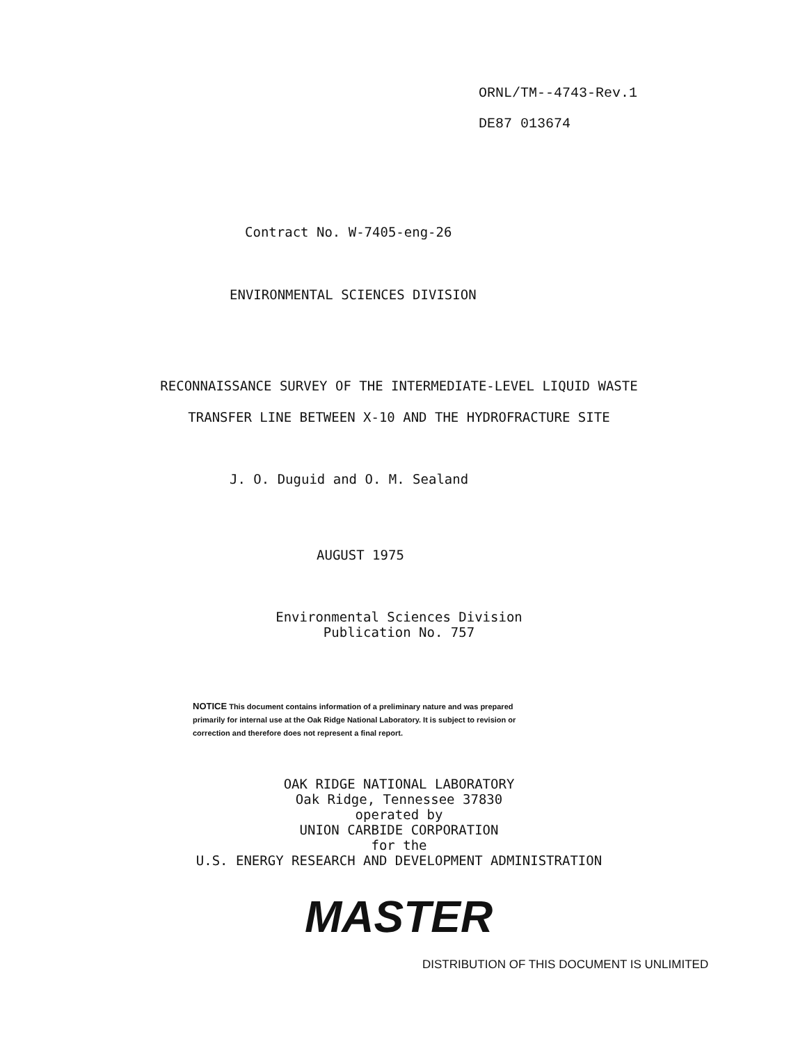ORNL/TM--4743-Rev.1
DE87 013674
Contract No. W-7405-eng-26
ENVIRONMENTAL SCIENCES DIVISION
RECONNAISSANCE SURVEY OF THE INTERMEDIATE-LEVEL LIQUID WASTE
TRANSFER LINE BETWEEN X-10 AND THE HYDROFRACTURE SITE
J. O. Duguid and O. M. Sealand
AUGUST 1975
Environmental Sciences Division
Publication No. 757
NOTICE This document contains information of a preliminary nature and was prepared primarily for internal use at the Oak Ridge National Laboratory. It is subject to revision or correction and therefore does not represent a final report.
OAK RIDGE NATIONAL LABORATORY
Oak Ridge, Tennessee 37830
operated by
UNION CARBIDE CORPORATION
for the
U.S. ENERGY RESEARCH AND DEVELOPMENT ADMINISTRATION
MASTER
DISTRIBUTION OF THIS DOCUMENT IS UNLIMITED